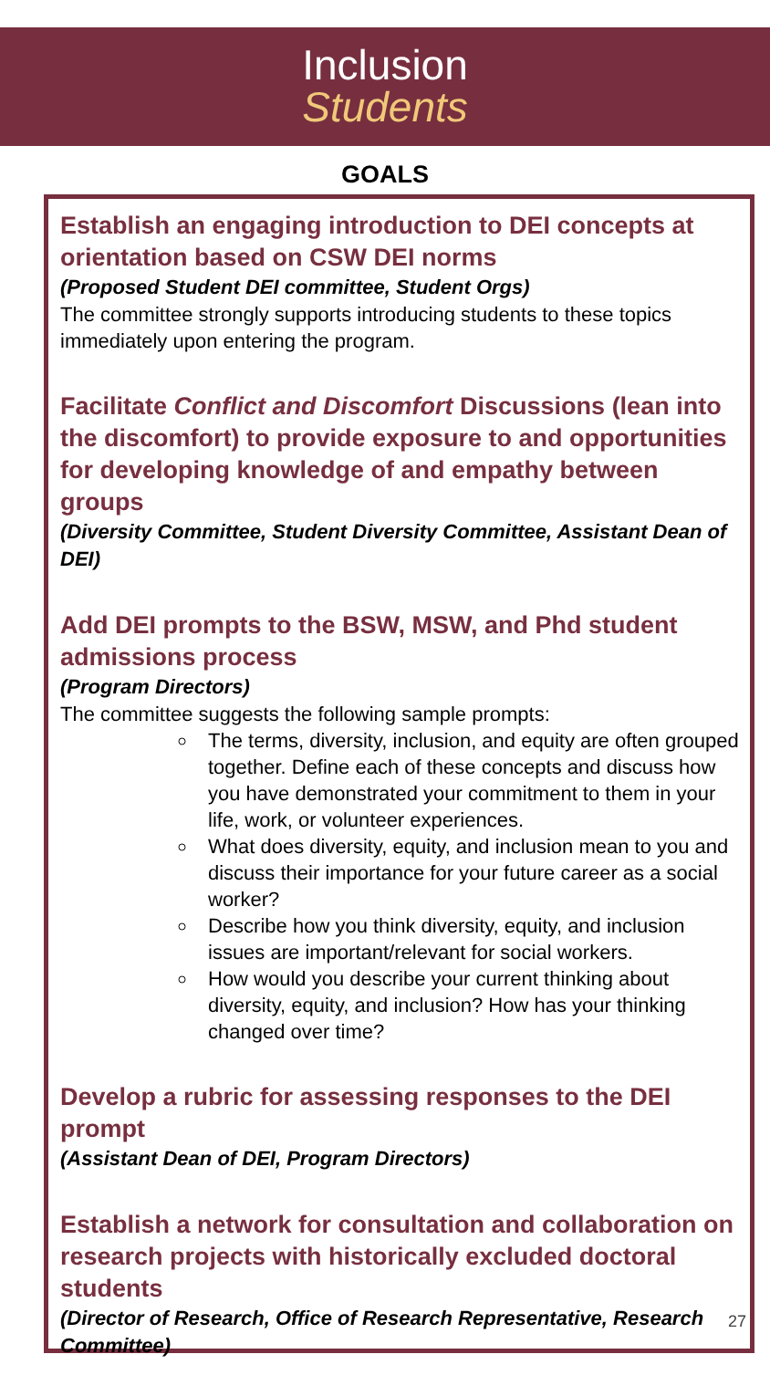Inclusion
Students
GOALS
Establish an engaging introduction to DEI concepts at orientation based on CSW DEI norms
(Proposed Student DEI committee, Student Orgs)
The committee strongly supports introducing students to these topics immediately upon entering the program.
Facilitate Conflict and Discomfort Discussions (lean into the discomfort) to provide exposure to and opportunities for developing knowledge of and empathy between groups
(Diversity Committee, Student Diversity Committee, Assistant Dean of DEI)
Add DEI prompts to the BSW, MSW, and Phd student admissions process
(Program Directors)
The committee suggests the following sample prompts:
The terms, diversity, inclusion, and equity are often grouped together. Define each of these concepts and discuss how you have demonstrated your commitment to them in your life, work, or volunteer experiences.
What does diversity, equity, and inclusion mean to you and discuss their importance for your future career as a social worker?
Describe how you think diversity, equity, and inclusion issues are important/relevant for social workers.
How would you describe your current thinking about diversity, equity, and inclusion? How has your thinking changed over time?
Develop a rubric for assessing responses to the DEI prompt
(Assistant Dean of DEI, Program Directors)
Establish a network for consultation and collaboration on research projects with historically excluded doctoral students
(Director of Research, Office of Research Representative, Research Committee)
27